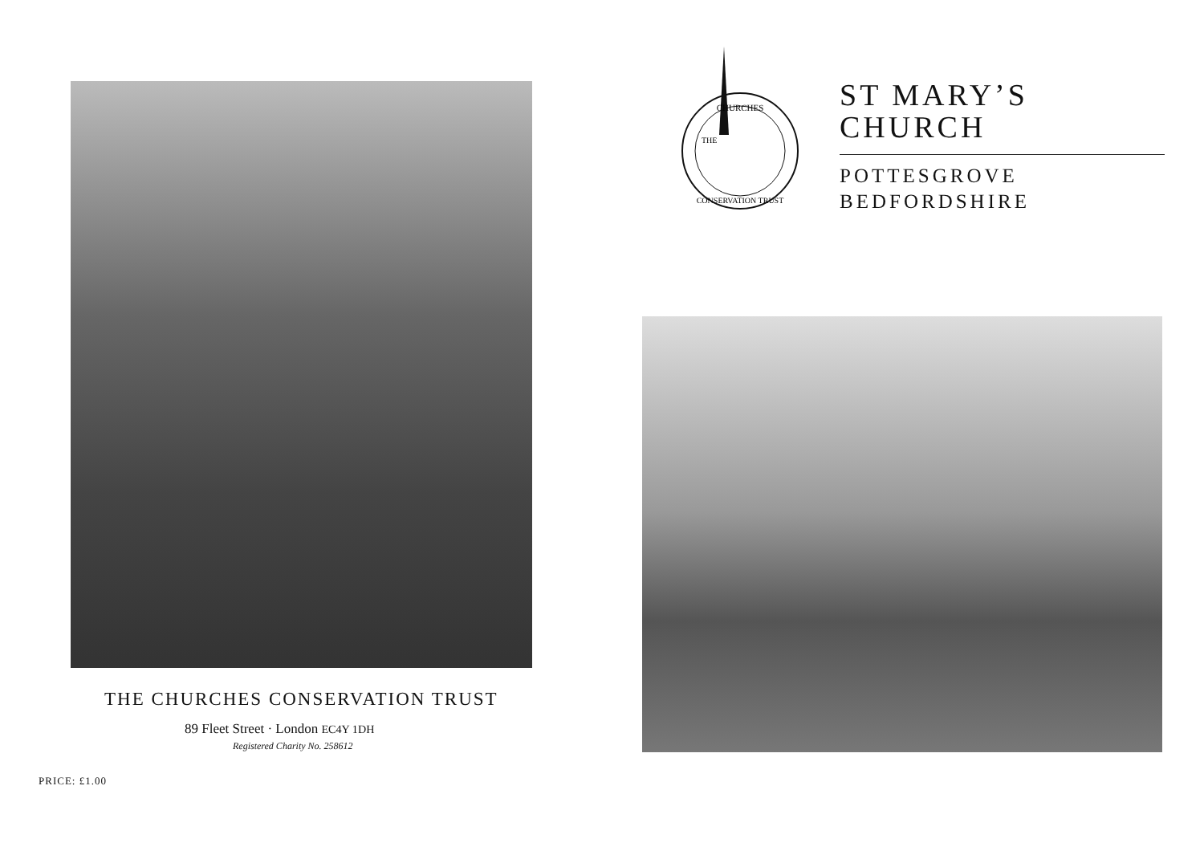THE CHURCHES CONSERVATION TRUST
89 Fleet Street · London EC4Y 1DH
Registered Charity No. 258612
PRICE: £1.00
CHURCHES
CONSERVATION TRUST
THE
ST MARY’S
CHURCH
POTTESGROVE
BEDFORDSHIRE